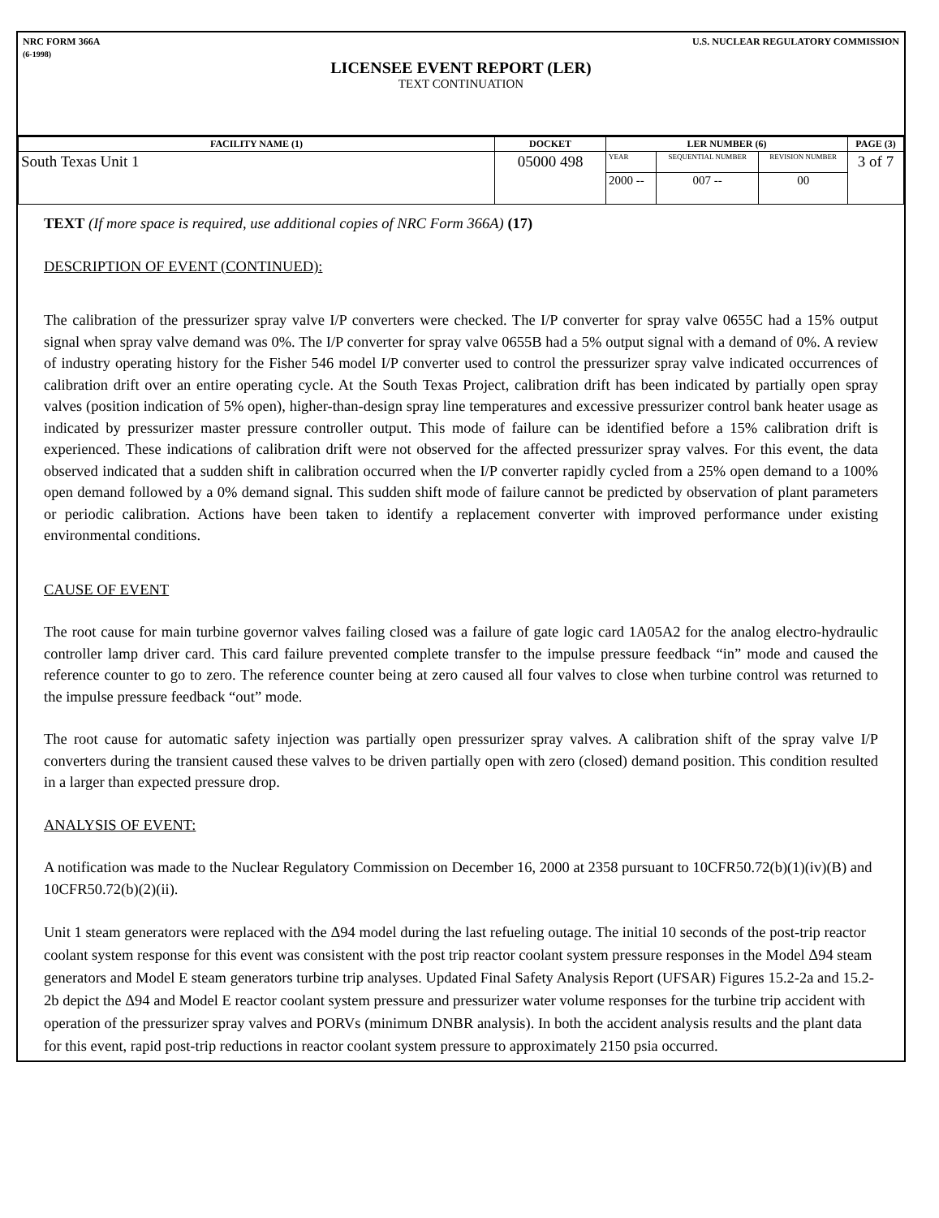NRC FORM 366A
(6-1998) U.S. NUCLEAR REGULATORY COMMISSION
LICENSEE EVENT REPORT (LER)
TEXT CONTINUATION
| FACILITY NAME (1) | DOCKET | LER NUMBER (6) | | | PAGE (3) |
| --- | --- | --- | --- | --- | --- |
| South Texas Unit 1 | 05000 498 | YEAR | SEQUENTIAL NUMBER | REVISION NUMBER | 3 of 7 |
| | | 2000 -- | 007 -- | 00 | |
TEXT (If more space is required, use additional copies of NRC Form 366A) (17)
DESCRIPTION OF EVENT (CONTINUED):
The calibration of the pressurizer spray valve I/P converters were checked. The I/P converter for spray valve 0655C had a 15% output signal when spray valve demand was 0%. The I/P converter for spray valve 0655B had a 5% output signal with a demand of 0%. A review of industry operating history for the Fisher 546 model I/P converter used to control the pressurizer spray valve indicated occurrences of calibration drift over an entire operating cycle. At the South Texas Project, calibration drift has been indicated by partially open spray valves (position indication of 5% open), higher-than-design spray line temperatures and excessive pressurizer control bank heater usage as indicated by pressurizer master pressure controller output. This mode of failure can be identified before a 15% calibration drift is experienced. These indications of calibration drift were not observed for the affected pressurizer spray valves. For this event, the data observed indicated that a sudden shift in calibration occurred when the I/P converter rapidly cycled from a 25% open demand to a 100% open demand followed by a 0% demand signal. This sudden shift mode of failure cannot be predicted by observation of plant parameters or periodic calibration. Actions have been taken to identify a replacement converter with improved performance under existing environmental conditions.
CAUSE OF EVENT
The root cause for main turbine governor valves failing closed was a failure of gate logic card 1A05A2 for the analog electro-hydraulic controller lamp driver card. This card failure prevented complete transfer to the impulse pressure feedback “in” mode and caused the reference counter to go to zero. The reference counter being at zero caused all four valves to close when turbine control was returned to the impulse pressure feedback “out” mode.
The root cause for automatic safety injection was partially open pressurizer spray valves. A calibration shift of the spray valve I/P converters during the transient caused these valves to be driven partially open with zero (closed) demand position. This condition resulted in a larger than expected pressure drop.
ANALYSIS OF EVENT:
A notification was made to the Nuclear Regulatory Commission on December 16, 2000 at 2358 pursuant to 10CFR50.72(b)(1)(iv)(B) and 10CFR50.72(b)(2)(ii).
Unit 1 steam generators were replaced with the Δ94 model during the last refueling outage. The initial 10 seconds of the post-trip reactor coolant system response for this event was consistent with the post trip reactor coolant system pressure responses in the Model Δ94 steam generators and Model E steam generators turbine trip analyses. Updated Final Safety Analysis Report (UFSAR) Figures 15.2-2a and 15.2-2b depict the Δ94 and Model E reactor coolant system pressure and pressurizer water volume responses for the turbine trip accident with operation of the pressurizer spray valves and PORVs (minimum DNBR analysis). In both the accident analysis results and the plant data for this event, rapid post-trip reductions in reactor coolant system pressure to approximately 2150 psia occurred.